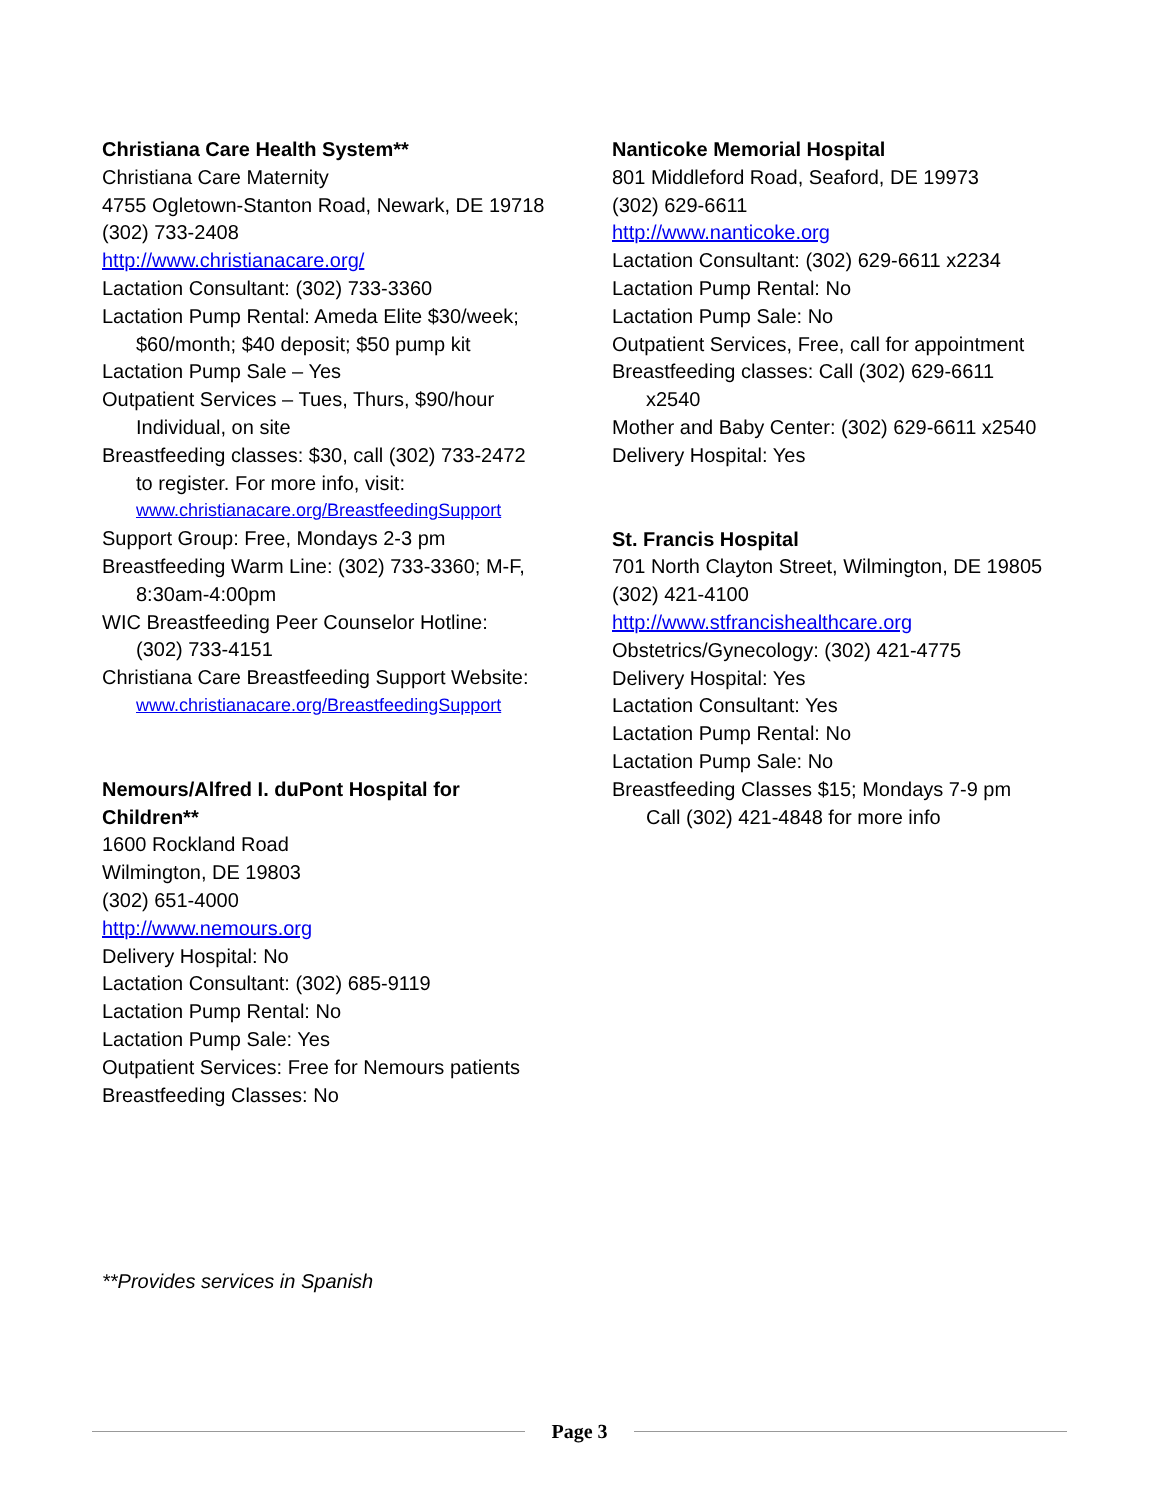Christiana Care Health System**
Christiana Care Maternity
4755 Ogletown-Stanton Road, Newark, DE 19718
(302) 733-2408
http://www.christianacare.org/
Lactation Consultant: (302) 733-3360
Lactation Pump Rental: Ameda Elite $30/week;
$60/month; $40 deposit; $50 pump kit
Lactation Pump Sale – Yes
Outpatient Services – Tues, Thurs, $90/hour
Individual, on site
Breastfeeding classes: $30, call (302) 733-2472
to register. For more info, visit:
www.christianacare.org/BreastfeedingSupport
Support Group: Free, Mondays 2-3 pm
Breastfeeding Warm Line: (302) 733-3360; M-F,
8:30am-4:00pm
WIC Breastfeeding Peer Counselor Hotline:
(302) 733-4151
Christiana Care Breastfeeding Support Website:
www.christianacare.org/BreastfeedingSupport
Nemours/Alfred I. duPont Hospital for Children**
1600 Rockland Road
Wilmington, DE 19803
(302) 651-4000
http://www.nemours.org
Delivery Hospital: No
Lactation Consultant: (302) 685-9119
Lactation Pump Rental: No
Lactation Pump Sale: Yes
Outpatient Services: Free for Nemours patients
Breastfeeding Classes: No
Nanticoke Memorial Hospital
801 Middleford Road, Seaford, DE 19973
(302) 629-6611
http://www.nanticoke.org
Lactation Consultant: (302) 629-6611 x2234
Lactation Pump Rental: No
Lactation Pump Sale: No
Outpatient Services, Free, call for appointment
Breastfeeding classes: Call (302) 629-6611
x2540
Mother and Baby Center: (302) 629-6611 x2540
Delivery Hospital: Yes
St. Francis Hospital
701 North Clayton Street, Wilmington, DE 19805
(302) 421-4100
http://www.stfrancishealthcare.org
Obstetrics/Gynecology: (302) 421-4775
Delivery Hospital: Yes
Lactation Consultant: Yes
Lactation Pump Rental: No
Lactation Pump Sale: No
Breastfeeding Classes $15; Mondays 7-9 pm
Call (302) 421-4848 for more info
**Provides services in Spanish
Page 3